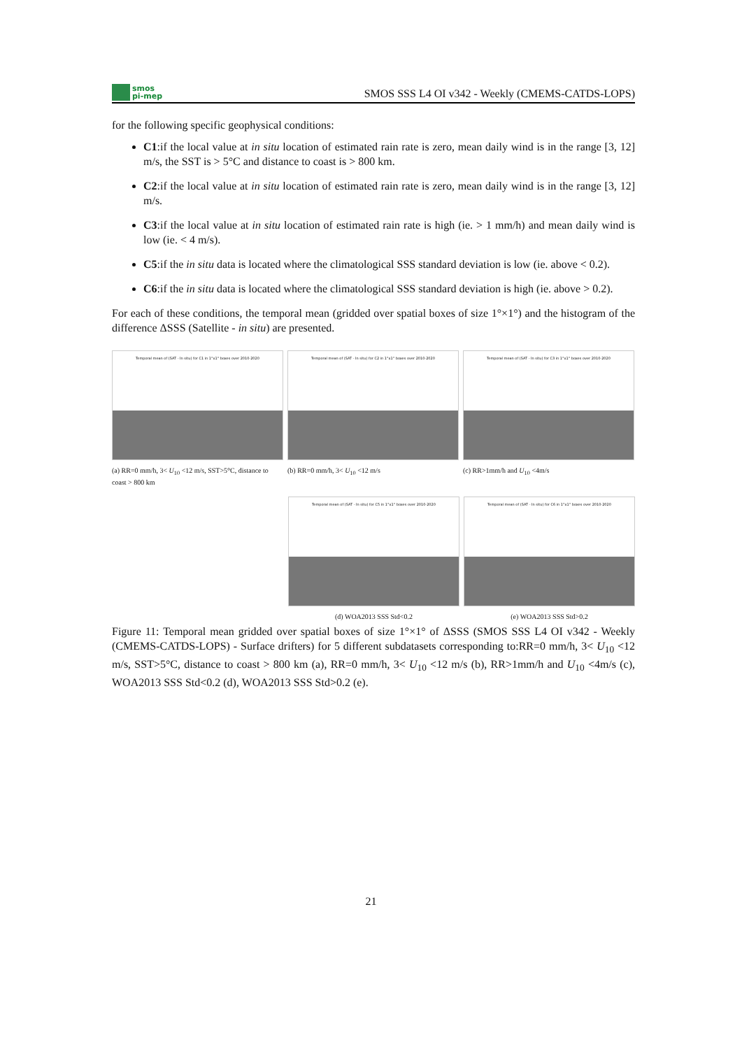smos
pi-mep
SMOS SSS L4 OI v342 - Weekly (CMEMS-CATDS-LOPS)
for the following specific geophysical conditions:
C1:if the local value at in situ location of estimated rain rate is zero, mean daily wind is in the range [3, 12] m/s, the SST is > 5°C and distance to coast is > 800 km.
C2:if the local value at in situ location of estimated rain rate is zero, mean daily wind is in the range [3, 12] m/s.
C3:if the local value at in situ location of estimated rain rate is high (ie. > 1 mm/h) and mean daily wind is low (ie. < 4 m/s).
C5:if the in situ data is located where the climatological SSS standard deviation is low (ie. above < 0.2).
C6:if the in situ data is located where the climatological SSS standard deviation is high (ie. above > 0.2).
For each of these conditions, the temporal mean (gridded over spatial boxes of size 1°×1°) and the histogram of the difference ΔSSS (Satellite - in situ) are presented.
Temporal mean of (SAT - In situ) for C1 in 1°x1° boxes over 2010-2020
(a) RR=0 mm/h, 3< U<sub>10</sub> <12 m/s, SST>5°C, distance to coast > 800 km
Temporal mean of (SAT - In situ) for C2 in 1°x1° boxes over 2010-2020
(b) RR=0 mm/h, 3< U<sub>10</sub> <12 m/s
Temporal mean of (SAT - In situ) for C3 in 1°x1° boxes over 2010-2020
(c) RR>1mm/h and U<sub>10</sub> <4m/s
Temporal mean of (SAT - In situ) for C5 in 1°x1° boxes over 2010-2020
(d) WOA2013 SSS Std<0.2
Temporal mean of (SAT - In situ) for C6 in 1°x1° boxes over 2010-2020
(e) WOA2013 SSS Std>0.2
Figure 11: Temporal mean gridded over spatial boxes of size 1°×1° of ΔSSS (SMOS SSS L4 OI v342 - Weekly (CMEMS-CATDS-LOPS) - Surface drifters) for 5 different subdatasets corresponding to:RR=0 mm/h, 3< U<sub>10</sub> <12 m/s, SST>5°C, distance to coast > 800 km (a), RR=0 mm/h, 3< U<sub>10</sub> <12 m/s (b), RR>1mm/h and U<sub>10</sub> <4m/s (c), WOA2013 SSS Std<0.2 (d), WOA2013 SSS Std>0.2 (e).
21